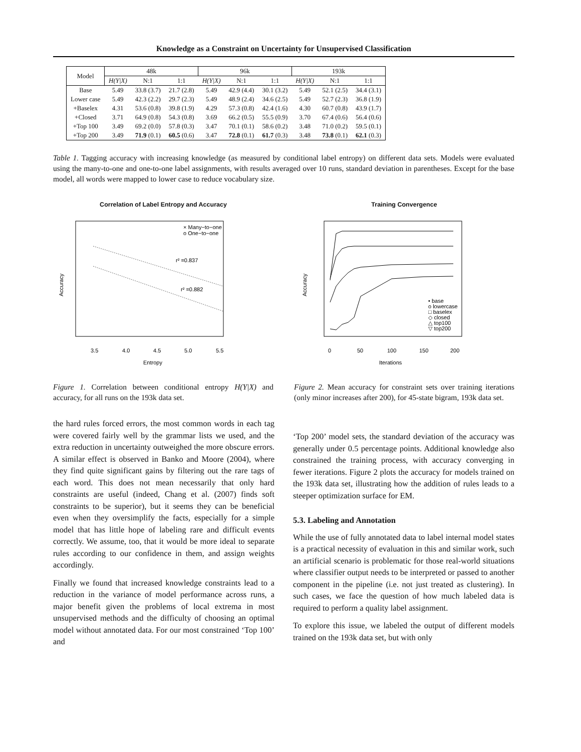Knowledge as a Constraint on Uncertainty for Unsupervised Classification
| Model | 48k | | | 96k | | | 193k | | |
| --- | --- | --- | --- | --- | --- | --- | --- | --- | --- |
| | H(Y/X) | N:1 | 1:1 | H(Y/X) | N:1 | 1:1 | H(Y/X) | N:1 | 1:1 |
| Base | 5.49 | 33.8 (3.7) | 21.7 (2.8) | 5.49 | 42.9 (4.4) | 30.1 (3.2) | 5.49 | 52.1 (2.5) | 34.4 (3.1) |
| Lower case | 5.49 | 42.3 (2.2) | 29.7 (2.3) | 5.49 | 48.9 (2.4) | 34.6 (2.5) | 5.49 | 52.7 (2.3) | 36.8 (1.9) |
| +Baselex | 4.31 | 53.6 (0.8) | 39.8 (1.9) | 4.29 | 57.3 (0.8) | 42.4 (1.6) | 4.30 | 60.7 (0.8) | 43.9 (1.7) |
| +Closed | 3.71 | 64.9 (0.8) | 54.3 (0.8) | 3.69 | 66.2 (0.5) | 55.5 (0.9) | 3.70 | 67.4 (0.6) | 56.4 (0.6) |
| +Top 100 | 3.49 | 69.2 (0.0) | 57.8 (0.3) | 3.47 | 70.1 (0.1) | 58.6 (0.2) | 3.48 | 71.0 (0.2) | 59.5 (0.1) |
| +Top 200 | 3.49 | 71.9 (0.1) | 60.5 (0.6) | 3.47 | 72.8 (0.1) | 61.7 (0.3) | 3.48 | 73.8 (0.1) | 62.1 (0.3) |
Table 1. Tagging accuracy with increasing knowledge (as measured by conditional label entropy) on different data sets. Models were evaluated using the many-to-one and one-to-one label assignments, with results averaged over 10 runs, standard deviation in parentheses. Except for the base model, all words were mapped to lower case to reduce vocabulary size.
Correlation of Label Entropy and Accuracy
r² =0.837
r² =0.882
× Many−to−one
o One−to−one
3.5
4.0
4.5
5.0
5.5
Entropy
Accuracy
Figure 1. Correlation between conditional entropy H(Y|X) and accuracy, for all runs on the 193k data set.
Training Convergence
• base
o lowercase
□ baselex
◇ closed
△ top100
▽ top200
0
50
100
150
200
Iterations
Accuracy
Figure 2. Mean accuracy for constraint sets over training iterations (only minor increases after 200), for 45-state bigram, 193k data set.
the hard rules forced errors, the most common words in each tag were covered fairly well by the grammar lists we used, and the extra reduction in uncertainty outweighed the more obscure errors. A similar effect is observed in Banko and Moore (2004), where they find quite significant gains by filtering out the rare tags of each word. This does not mean necessarily that only hard constraints are useful (indeed, Chang et al. (2007) finds soft constraints to be superior), but it seems they can be beneficial even when they oversimplify the facts, especially for a simple model that has little hope of labeling rare and difficult events correctly. We assume, too, that it would be more ideal to separate rules according to our confidence in them, and assign weights accordingly.
Finally we found that increased knowledge constraints lead to a reduction in the variance of model performance across runs, a major benefit given the problems of local extrema in most unsupervised methods and the difficulty of choosing an optimal model without annotated data. For our most constrained ‘Top 100’ and
‘Top 200’ model sets, the standard deviation of the accuracy was generally under 0.5 percentage points. Additional knowledge also constrained the training process, with accuracy converging in fewer iterations. Figure 2 plots the accuracy for models trained on the 193k data set, illustrating how the addition of rules leads to a steeper optimization surface for EM.
5.3. Labeling and Annotation
While the use of fully annotated data to label internal model states is a practical necessity of evaluation in this and similar work, such an artificial scenario is problematic for those real-world situations where classifier output needs to be interpreted or passed to another component in the pipeline (i.e. not just treated as clustering). In such cases, we face the question of how much labeled data is required to perform a quality label assignment.
To explore this issue, we labeled the output of different models trained on the 193k data set, but with only